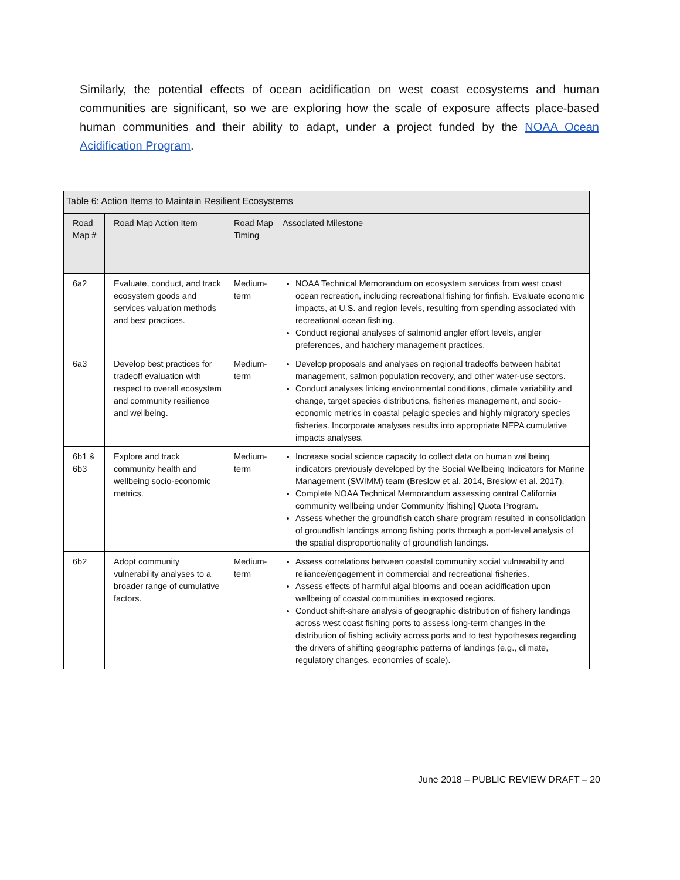Similarly, the potential effects of ocean acidification on west coast ecosystems and human communities are significant, so we are exploring how the scale of exposure affects place-based human communities and their ability to adapt, under a project funded by the NOAA Ocean Acidification Program.
| Table 6: Action Items to Maintain Resilient Ecosystems | | | |
| --- | --- | --- | --- |
| Road Map # | Road Map Action Item | Road Map Timing | Associated Milestone |
| 6a2 | Evaluate, conduct, and track ecosystem goods and services valuation methods and best practices. | Medium-term | NOAA Technical Memorandum on ecosystem services from west coast ocean recreation, including recreational fishing for finfish. Evaluate economic impacts, at U.S. and region levels, resulting from spending associated with recreational ocean fishing. Conduct regional analyses of salmonid angler effort levels, angler preferences, and hatchery management practices. |
| 6a3 | Develop best practices for tradeoff evaluation with respect to overall ecosystem and community resilience and wellbeing. | Medium-term | Develop proposals and analyses on regional tradeoffs between habitat management, salmon population recovery, and other water-use sectors. Conduct analyses linking environmental conditions, climate variability and change, target species distributions, fisheries management, and socio-economic metrics in coastal pelagic species and highly migratory species fisheries. Incorporate analyses results into appropriate NEPA cumulative impacts analyses. |
| 6b1 & 6b3 | Explore and track community health and wellbeing socio-economic metrics. | Medium-term | Increase social science capacity to collect data on human wellbeing indicators previously developed by the Social Wellbeing Indicators for Marine Management (SWIMM) team (Breslow et al. 2014, Breslow et al. 2017). Complete NOAA Technical Memorandum assessing central California community wellbeing under Community [fishing] Quota Program. Assess whether the groundfish catch share program resulted in consolidation of groundfish landings among fishing ports through a port-level analysis of the spatial disproportionality of groundfish landings. |
| 6b2 | Adopt community vulnerability analyses to a broader range of cumulative factors. | Medium-term | Assess correlations between coastal community social vulnerability and reliance/engagement in commercial and recreational fisheries. Assess effects of harmful algal blooms and ocean acidification upon wellbeing of coastal communities in exposed regions. Conduct shift-share analysis of geographic distribution of fishery landings across west coast fishing ports to assess long-term changes in the distribution of fishing activity across ports and to test hypotheses regarding the drivers of shifting geographic patterns of landings (e.g., climate, regulatory changes, economies of scale). |
June 2018 – PUBLIC REVIEW DRAFT – 20